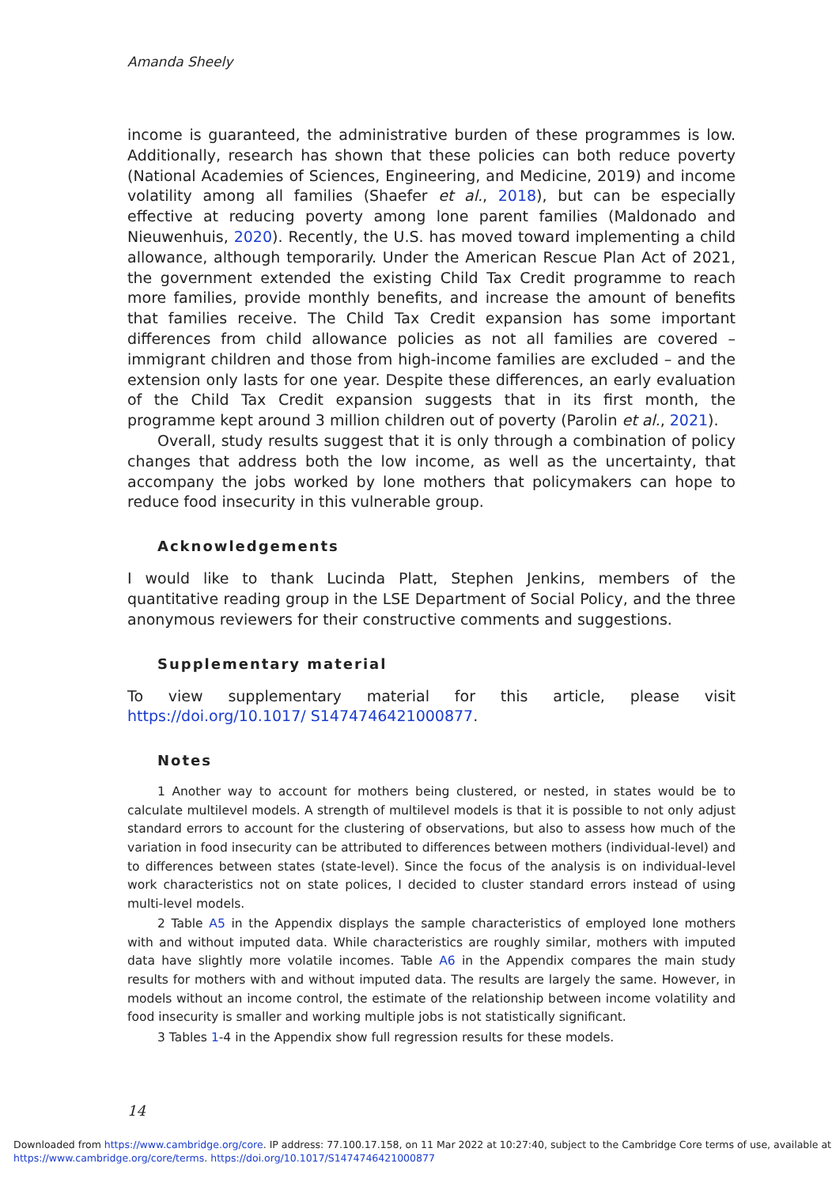Amanda Sheely
income is guaranteed, the administrative burden of these programmes is low. Additionally, research has shown that these policies can both reduce poverty (National Academies of Sciences, Engineering, and Medicine, 2019) and income volatility among all families (Shaefer et al., 2018), but can be especially effective at reducing poverty among lone parent families (Maldonado and Nieuwenhuis, 2020). Recently, the U.S. has moved toward implementing a child allowance, although temporarily. Under the American Rescue Plan Act of 2021, the government extended the existing Child Tax Credit programme to reach more families, provide monthly benefits, and increase the amount of benefits that families receive. The Child Tax Credit expansion has some important differences from child allowance policies as not all families are covered – immigrant children and those from high-income families are excluded – and the extension only lasts for one year. Despite these differences, an early evaluation of the Child Tax Credit expansion suggests that in its first month, the programme kept around 3 million children out of poverty (Parolin et al., 2021).
Overall, study results suggest that it is only through a combination of policy changes that address both the low income, as well as the uncertainty, that accompany the jobs worked by lone mothers that policymakers can hope to reduce food insecurity in this vulnerable group.
Acknowledgements
I would like to thank Lucinda Platt, Stephen Jenkins, members of the quantitative reading group in the LSE Department of Social Policy, and the three anonymous reviewers for their constructive comments and suggestions.
Supplementary material
To view supplementary material for this article, please visit https://doi.org/10.1017/ S1474746421000877.
Notes
1 Another way to account for mothers being clustered, or nested, in states would be to calculate multilevel models. A strength of multilevel models is that it is possible to not only adjust standard errors to account for the clustering of observations, but also to assess how much of the variation in food insecurity can be attributed to differences between mothers (individual-level) and to differences between states (state-level). Since the focus of the analysis is on individual-level work characteristics not on state polices, I decided to cluster standard errors instead of using multi-level models.
2 Table A5 in the Appendix displays the sample characteristics of employed lone mothers with and without imputed data. While characteristics are roughly similar, mothers with imputed data have slightly more volatile incomes. Table A6 in the Appendix compares the main study results for mothers with and without imputed data. The results are largely the same. However, in models without an income control, the estimate of the relationship between income volatility and food insecurity is smaller and working multiple jobs is not statistically significant.
3 Tables 1-4 in the Appendix show full regression results for these models.
14
Downloaded from https://www.cambridge.org/core. IP address: 77.100.17.158, on 11 Mar 2022 at 10:27:40, subject to the Cambridge Core terms of use, available at
https://www.cambridge.org/core/terms. https://doi.org/10.1017/S1474746421000877